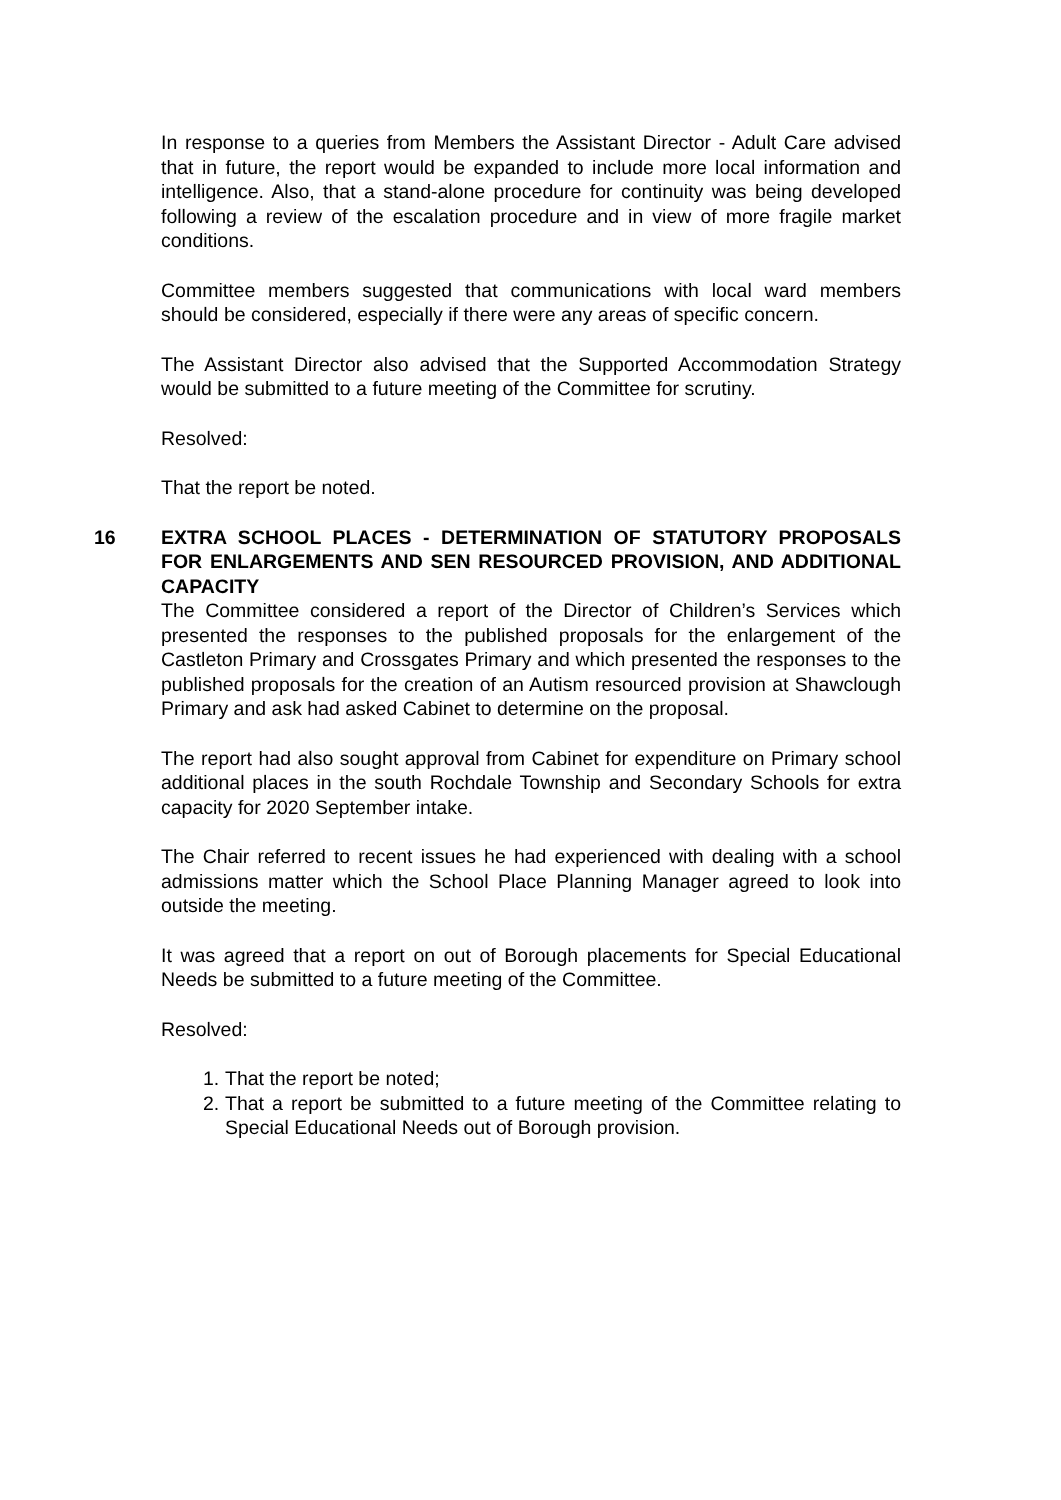In response to a queries from Members the Assistant Director - Adult Care advised that in future, the report would be expanded to include more local information and intelligence. Also, that a stand-alone procedure for continuity was being developed following a review of the escalation procedure and in view of more fragile market conditions.
Committee members suggested that communications with local ward members should be considered, especially if there were any areas of specific concern.
The Assistant Director also advised that the Supported Accommodation Strategy would be submitted to a future meeting of the Committee for scrutiny.
Resolved:
That the report be noted.
16
EXTRA SCHOOL PLACES - DETERMINATION OF STATUTORY PROPOSALS FOR ENLARGEMENTS AND SEN RESOURCED PROVISION, AND ADDITIONAL CAPACITY
The Committee considered a report of the Director of Children’s Services which presented the responses to the published proposals for the enlargement of the Castleton Primary and Crossgates Primary and which presented the responses to the published proposals for the creation of an Autism resourced provision at Shawclough Primary and ask had asked Cabinet to determine on the proposal.
The report had also sought approval from Cabinet for expenditure on Primary school additional places in the south Rochdale Township and Secondary Schools for extra capacity for 2020 September intake.
The Chair referred to recent issues he had experienced with dealing with a school admissions matter which the School Place Planning Manager agreed to look into outside the meeting.
It was agreed that a report on out of Borough placements for Special Educational Needs be submitted to a future meeting of the Committee.
Resolved:
1. That the report be noted;
2. That a report be submitted to a future meeting of the Committee relating to Special Educational Needs out of Borough provision.